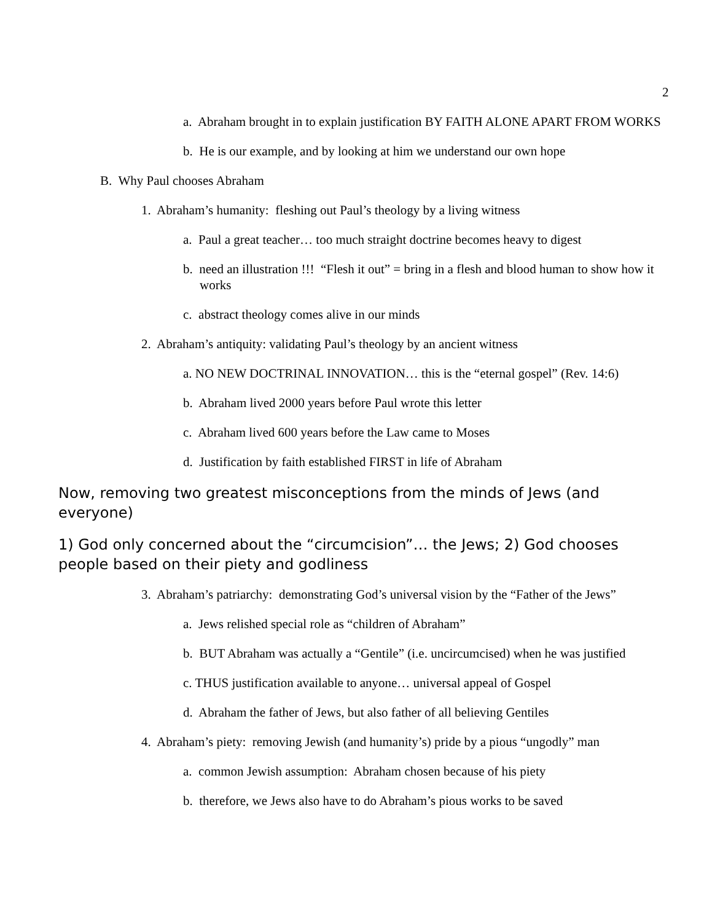2
a. Abraham brought in to explain justification BY FAITH ALONE APART FROM WORKS
b. He is our example, and by looking at him we understand our own hope
B. Why Paul chooses Abraham
1. Abraham’s humanity: fleshing out Paul’s theology by a living witness
a. Paul a great teacher… too much straight doctrine becomes heavy to digest
b. need an illustration !!! “Flesh it out” = bring in a flesh and blood human to show how it works
c. abstract theology comes alive in our minds
2. Abraham’s antiquity: validating Paul’s theology by an ancient witness
a. NO NEW DOCTRINAL INNOVATION… this is the “eternal gospel” (Rev. 14:6)
b. Abraham lived 2000 years before Paul wrote this letter
c. Abraham lived 600 years before the Law came to Moses
d. Justification by faith established FIRST in life of Abraham
Now, removing two greatest misconceptions from the minds of Jews (and everyone)
1) God only concerned about the “circumcision”… the Jews; 2) God chooses people based on their piety and godliness
3. Abraham’s patriarchy: demonstrating God’s universal vision by the “Father of the Jews”
a. Jews relished special role as “children of Abraham”
b. BUT Abraham was actually a “Gentile” (i.e. uncircumcised) when he was justified
c. THUS justification available to anyone… universal appeal of Gospel
d. Abraham the father of Jews, but also father of all believing Gentiles
4. Abraham’s piety: removing Jewish (and humanity’s) pride by a pious “ungodly” man
a. common Jewish assumption: Abraham chosen because of his piety
b. therefore, we Jews also have to do Abraham’s pious works to be saved